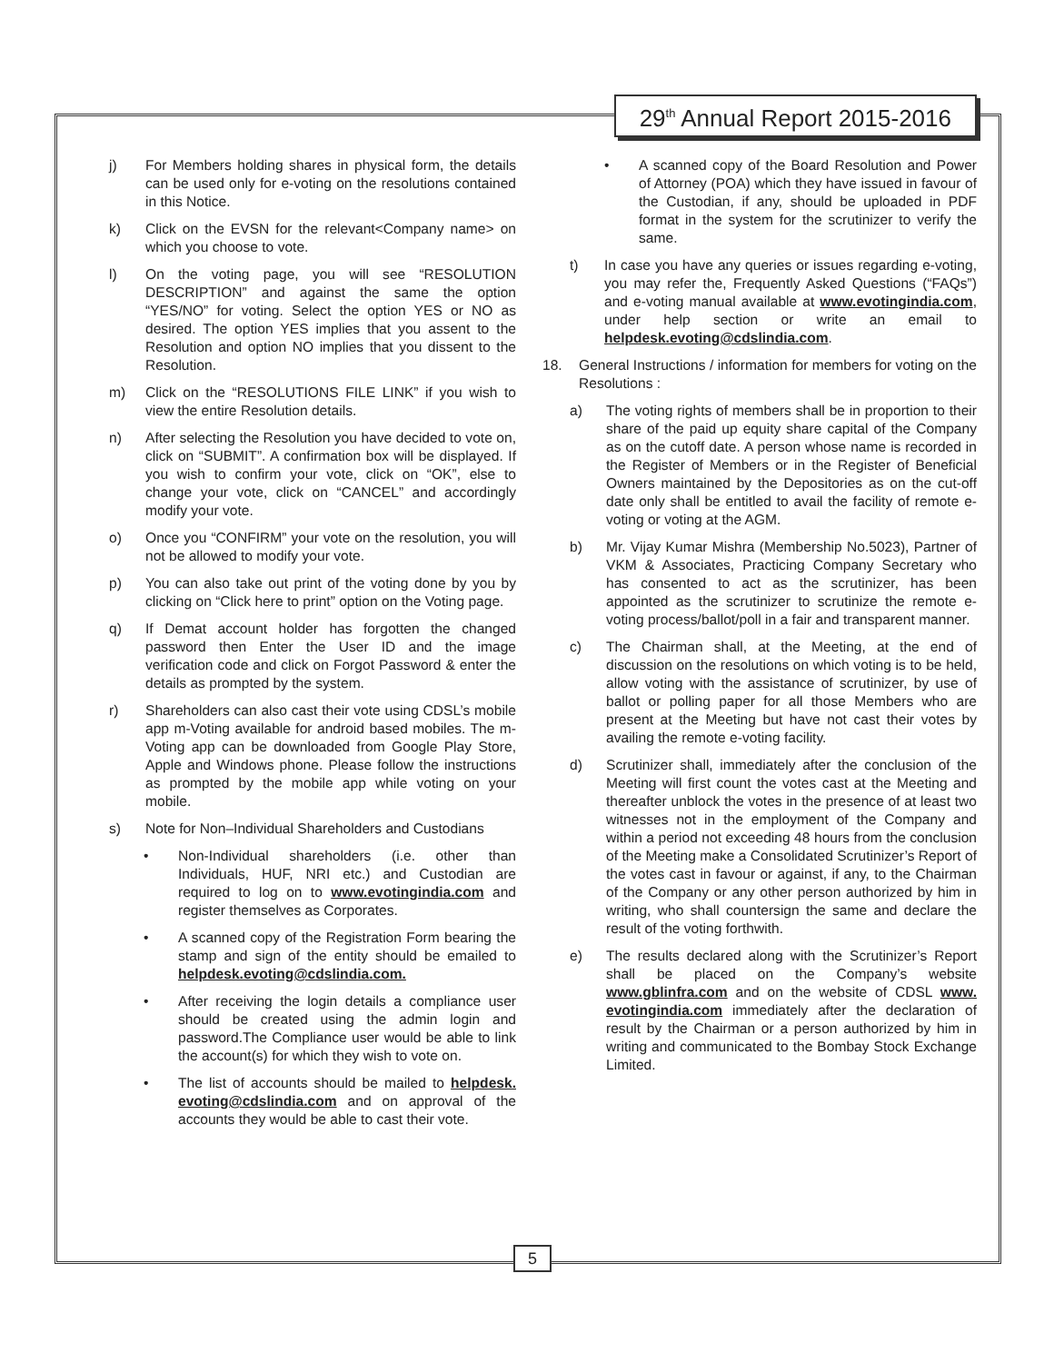29<sup>th</sup> Annual Report 2015-2016
j) For Members holding shares in physical form, the details can be used only for e-voting on the resolutions contained in this Notice.
k) Click on the EVSN for the relevant<Company name> on which you choose to vote.
l) On the voting page, you will see “RESOLUTION DESCRIPTION” and against the same the option “YES/NO” for voting. Select the option YES or NO as desired. The option YES implies that you assent to the Resolution and option NO implies that you dissent to the Resolution.
m) Click on the “RESOLUTIONS FILE LINK” if you wish to view the entire Resolution details.
n) After selecting the Resolution you have decided to vote on, click on “SUBMIT”. A confirmation box will be displayed. If you wish to confirm your vote, click on “OK”, else to change your vote, click on “CANCEL” and accordingly modify your vote.
o) Once you “CONFIRM” your vote on the resolution, you will not be allowed to modify your vote.
p) You can also take out print of the voting done by you by clicking on “Click here to print” option on the Voting page.
q) If Demat account holder has forgotten the changed password then Enter the User ID and the image verification code and click on Forgot Password & enter the details as prompted by the system.
r) Shareholders can also cast their vote using CDSL’s mobile app m-Voting available for android based mobiles. The m-Voting app can be downloaded from Google Play Store, Apple and Windows phone. Please follow the instructions as prompted by the mobile app while voting on your mobile.
s) Note for Non–Individual Shareholders and Custodians
• Non-Individual shareholders (i.e. other than Individuals, HUF, NRI etc.) and Custodian are required to log on to www.evotingindia.com and register themselves as Corporates.
• A scanned copy of the Registration Form bearing the stamp and sign of the entity should be emailed to helpdesk.evoting@cdslindia.com.
• After receiving the login details a compliance user should be created using the admin login and password.The Compliance user would be able to link the account(s) for which they wish to vote on.
• The list of accounts should be mailed to helpdesk. evoting@cdslindia.com and on approval of the accounts they would be able to cast their vote.
• A scanned copy of the Board Resolution and Power of Attorney (POA) which they have issued in favour of the Custodian, if any, should be uploaded in PDF format in the system for the scrutinizer to verify the same.
t) In case you have any queries or issues regarding e-voting, you may refer the, Frequently Asked Questions (“FAQs”) and e-voting manual available at www.evotingindia.com, under help section or write an email to helpdesk.evoting@cdslindia.com.
18. General Instructions / information for members for voting on the Resolutions :
a) The voting rights of members shall be in proportion to their share of the paid up equity share capital of the Company as on the cutoff date. A person whose name is recorded in the Register of Members or in the Register of Beneficial Owners maintained by the Depositories as on the cut-off date only shall be entitled to avail the facility of remote e-voting or voting at the AGM.
b) Mr. Vijay Kumar Mishra (Membership No.5023), Partner of VKM & Associates, Practicing Company Secretary who has consented to act as the scrutinizer, has been appointed as the scrutinizer to scrutinize the remote e-voting process/ballot/poll in a fair and transparent manner.
c) The Chairman shall, at the Meeting, at the end of discussion on the resolutions on which voting is to be held, allow voting with the assistance of scrutinizer, by use of ballot or polling paper for all those Members who are present at the Meeting but have not cast their votes by availing the remote e-voting facility.
d) Scrutinizer shall, immediately after the conclusion of the Meeting will first count the votes cast at the Meeting and thereafter unblock the votes in the presence of at least two witnesses not in the employment of the Company and within a period not exceeding 48 hours from the conclusion of the Meeting make a Consolidated Scrutinizer’s Report of the votes cast in favour or against, if any, to the Chairman of the Company or any other person authorized by him in writing, who shall countersign the same and declare the result of the voting forthwith.
e) The results declared along with the Scrutinizer’s Report shall be placed on the Company’s website www.gblinfra.com and on the website of CDSL www. evotingindia.com immediately after the declaration of result by the Chairman or a person authorized by him in writing and communicated to the Bombay Stock Exchange Limited.
5